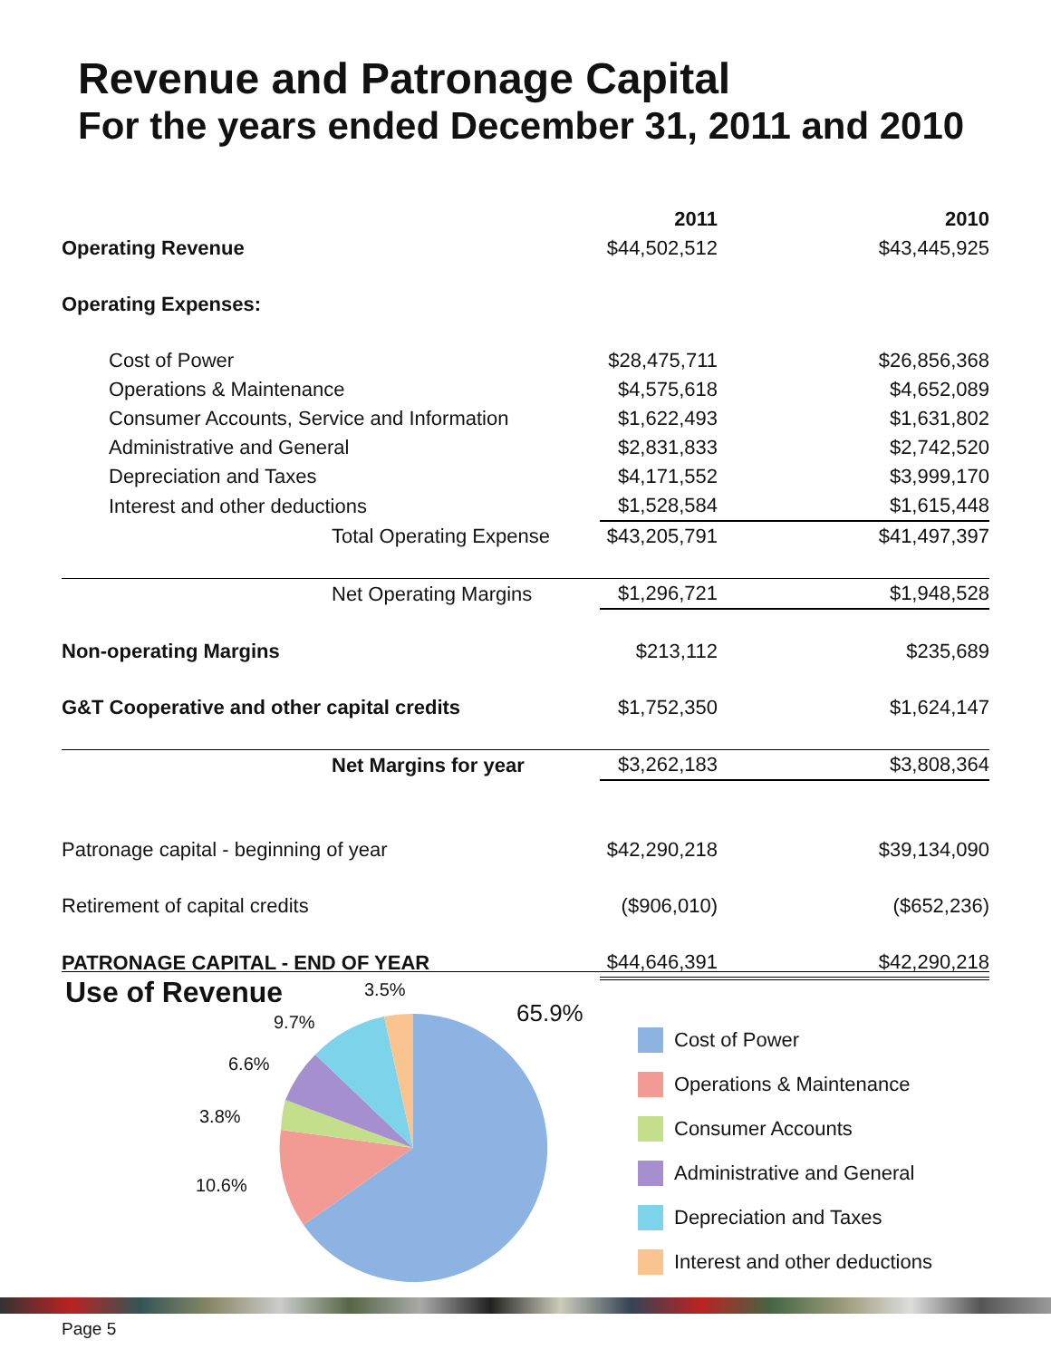Revenue and Patronage Capital
For the years ended December 31, 2011 and 2010
| | 2011 | 2010 |
| Operating Revenue | $44,502,512 | $43,445,925 |
| Operating Expenses: | | |
| Cost of Power | $28,475,711 | $26,856,368 |
| Operations & Maintenance | $4,575,618 | $4,652,089 |
| Consumer Accounts, Service and Information | $1,622,493 | $1,631,802 |
| Administrative and General | $2,831,833 | $2,742,520 |
| Depreciation and Taxes | $4,171,552 | $3,999,170 |
| Interest and other deductions | $1,528,584 | $1,615,448 |
| Total Operating Expense | $43,205,791 | $41,497,397 |
| Net Operating Margins | $1,296,721 | $1,948,528 |
| Non-operating Margins | $213,112 | $235,689 |
| G&T Cooperative and other capital credits | $1,752,350 | $1,624,147 |
| Net Margins for year | $3,262,183 | $3,808,364 |
| Patronage capital - beginning of year | $42,290,218 | $39,134,090 |
| Retirement of capital credits | ($906,010) | ($652,236) |
| PATRONAGE CAPITAL - END OF YEAR | $44,646,391 | $42,290,218 |
Use of Revenue
3.5%
9.7% 65.9%
6.6%
3.8%
10.6%
Cost of Power
Operations & Maintenance
Consumer Accounts
Administrative and General
Depreciation and Taxes
Interest and other deductions
Page 5